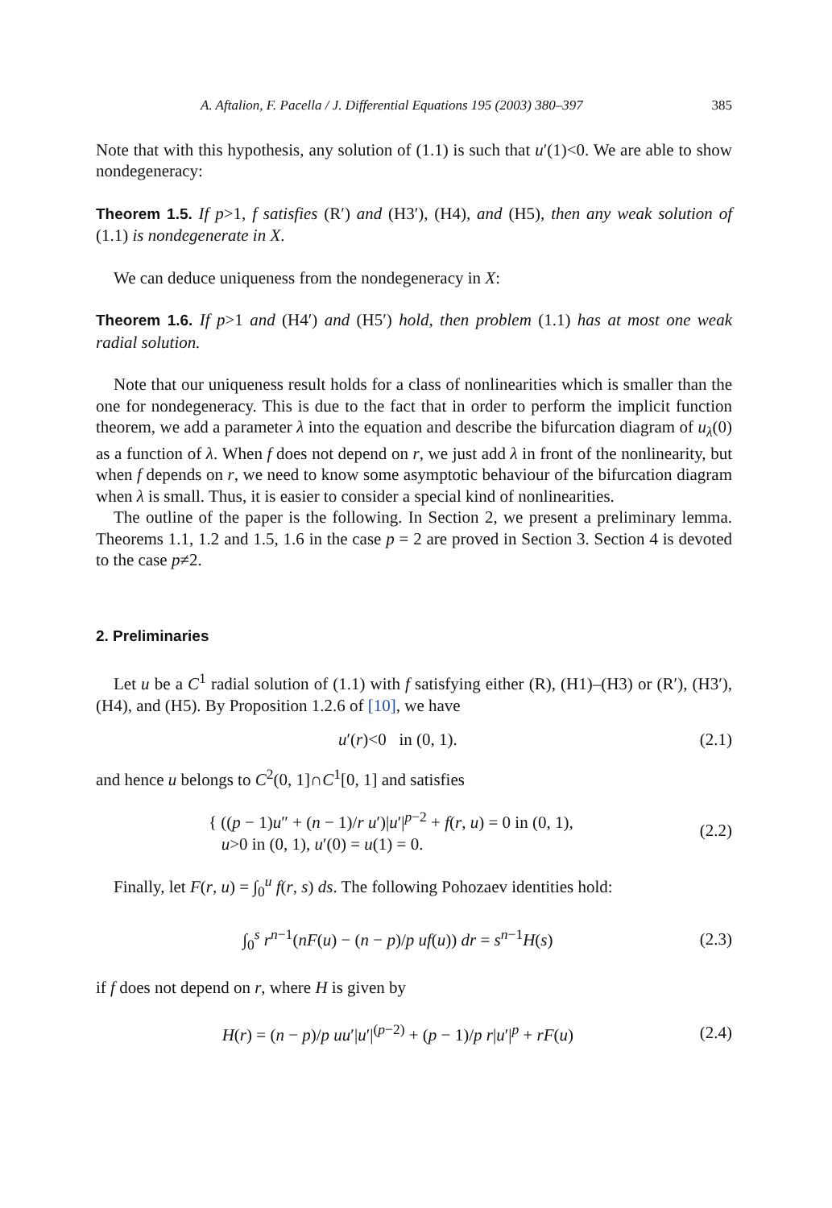A. Aftalion, F. Pacella / J. Differential Equations 195 (2003) 380–397 385
Note that with this hypothesis, any solution of (1.1) is such that u′(1)<0. We are able to show nondegeneracy:
Theorem 1.5. If p>1, f satisfies (R′) and (H3′), (H4), and (H5), then any weak solution of (1.1) is nondegenerate in X.
We can deduce uniqueness from the nondegeneracy in X:
Theorem 1.6. If p>1 and (H4′) and (H5′) hold, then problem (1.1) has at most one weak radial solution.
Note that our uniqueness result holds for a class of nonlinearities which is smaller than the one for nondegeneracy. This is due to the fact that in order to perform the implicit function theorem, we add a parameter λ into the equation and describe the bifurcation diagram of u<sub>λ</sub>(0) as a function of λ. When f does not depend on r, we just add λ in front of the nonlinearity, but when f depends on r, we need to know some asymptotic behaviour of the bifurcation diagram when λ is small. Thus, it is easier to consider a special kind of nonlinearities.
The outline of the paper is the following. In Section 2, we present a preliminary lemma. Theorems 1.1, 1.2 and 1.5, 1.6 in the case p = 2 are proved in Section 3. Section 4 is devoted to the case p≠2.
2. Preliminaries
Let u be a C<sup>1</sup> radial solution of (1.1) with f satisfying either (R), (H1)–(H3) or (R′), (H3′), (H4), and (H5). By Proposition 1.2.6 of [10], we have
u′(r)<0 in (0, 1). (2.1)
and hence u belongs to C<sup>2</sup>(0, 1]∩C<sup>1</sup>[0, 1] and satisfies
{ ((p − 1)u″ + (n − 1)/r u′)|u′|<sup>p−2</sup> + f(r, u) = 0 in (0, 1),
u>0 in (0, 1), u′(0) = u(1) = 0. (2.2)
Finally, let F(r, u) = ∫<sub>0</sub><sup>u</sup> f(r, s) ds. The following Pohozaev identities hold:
∫<sub>0</sub><sup>s</sup> r<sup>n−1</sup>(nF(u) − (n − p)/p uf(u)) dr = s<sup>n−1</sup>H(s) (2.3)
if f does not depend on r, where H is given by
H(r) = (n − p)/p uu′|u′|<sup>(p−2)</sup> + (p − 1)/p r|u′|<sup>p</sup> + rF(u) (2.4)